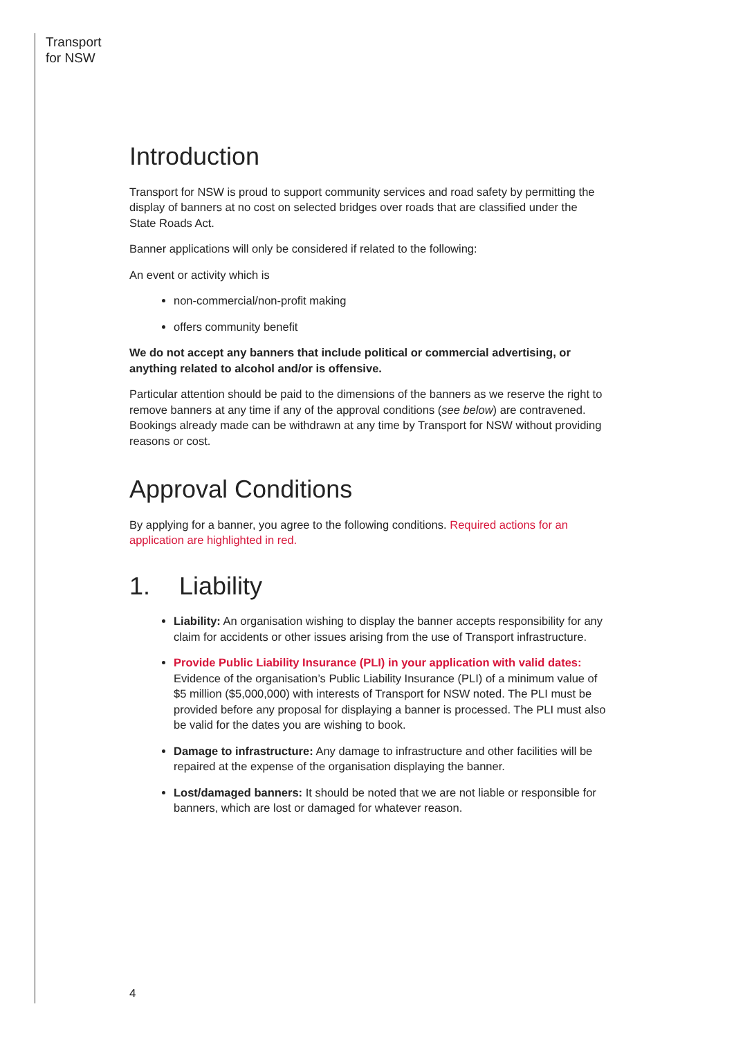Transport
for NSW
Introduction
Transport for NSW is proud to support community services and road safety by permitting the display of banners at no cost on selected bridges over roads that are classified under the State Roads Act.
Banner applications will only be considered if related to the following:
An event or activity which is
non-commercial/non-profit making
offers community benefit
We do not accept any banners that include political or commercial advertising, or anything related to alcohol and/or is offensive.
Particular attention should be paid to the dimensions of the banners as we reserve the right to remove banners at any time if any of the approval conditions (see below) are contravened. Bookings already made can be withdrawn at any time by Transport for NSW without providing reasons or cost.
Approval Conditions
By applying for a banner, you agree to the following conditions. Required actions for an application are highlighted in red.
1. Liability
Liability: An organisation wishing to display the banner accepts responsibility for any claim for accidents or other issues arising from the use of Transport infrastructure.
Provide Public Liability Insurance (PLI) in your application with valid dates: Evidence of the organisation’s Public Liability Insurance (PLI) of a minimum value of $5 million ($5,000,000) with interests of Transport for NSW noted. The PLI must be provided before any proposal for displaying a banner is processed. The PLI must also be valid for the dates you are wishing to book.
Damage to infrastructure: Any damage to infrastructure and other facilities will be repaired at the expense of the organisation displaying the banner.
Lost/damaged banners: It should be noted that we are not liable or responsible for banners, which are lost or damaged for whatever reason.
4